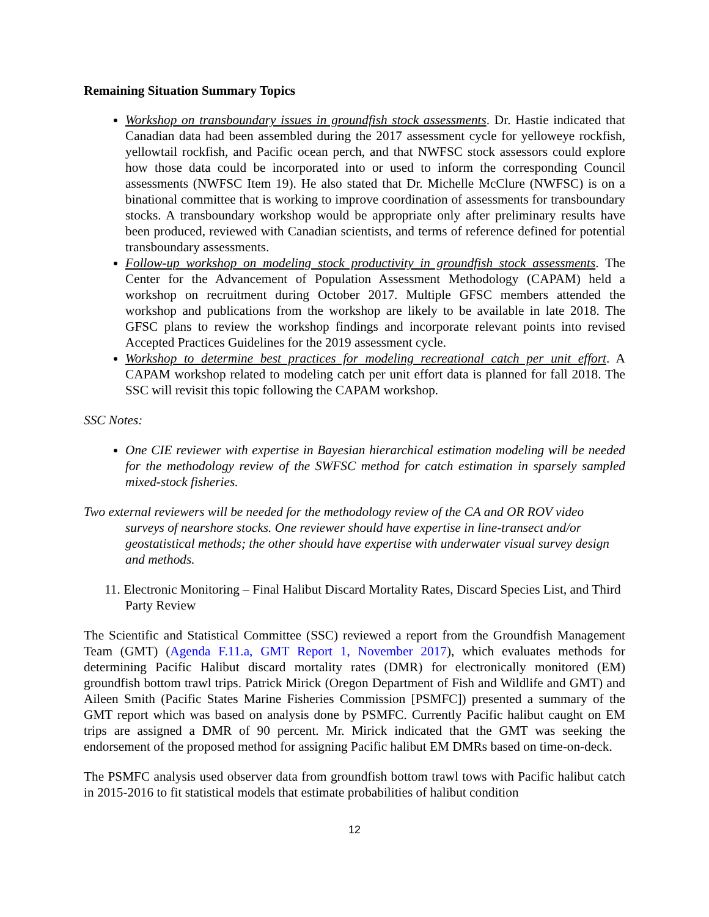Remaining Situation Summary Topics
Workshop on transboundary issues in groundfish stock assessments. Dr. Hastie indicated that Canadian data had been assembled during the 2017 assessment cycle for yelloweye rockfish, yellowtail rockfish, and Pacific ocean perch, and that NWFSC stock assessors could explore how those data could be incorporated into or used to inform the corresponding Council assessments (NWFSC Item 19). He also stated that Dr. Michelle McClure (NWFSC) is on a binational committee that is working to improve coordination of assessments for transboundary stocks. A transboundary workshop would be appropriate only after preliminary results have been produced, reviewed with Canadian scientists, and terms of reference defined for potential transboundary assessments.
Follow-up workshop on modeling stock productivity in groundfish stock assessments. The Center for the Advancement of Population Assessment Methodology (CAPAM) held a workshop on recruitment during October 2017. Multiple GFSC members attended the workshop and publications from the workshop are likely to be available in late 2018. The GFSC plans to review the workshop findings and incorporate relevant points into revised Accepted Practices Guidelines for the 2019 assessment cycle.
Workshop to determine best practices for modeling recreational catch per unit effort. A CAPAM workshop related to modeling catch per unit effort data is planned for fall 2018. The SSC will revisit this topic following the CAPAM workshop.
SSC Notes:
One CIE reviewer with expertise in Bayesian hierarchical estimation modeling will be needed for the methodology review of the SWFSC method for catch estimation in sparsely sampled mixed-stock fisheries.
Two external reviewers will be needed for the methodology review of the CA and OR ROV video surveys of nearshore stocks. One reviewer should have expertise in line-transect and/or geostatistical methods; the other should have expertise with underwater visual survey design and methods.
11. Electronic Monitoring – Final Halibut Discard Mortality Rates, Discard Species List, and Third Party Review
The Scientific and Statistical Committee (SSC) reviewed a report from the Groundfish Management Team (GMT) (Agenda F.11.a, GMT Report 1, November 2017), which evaluates methods for determining Pacific Halibut discard mortality rates (DMR) for electronically monitored (EM) groundfish bottom trawl trips. Patrick Mirick (Oregon Department of Fish and Wildlife and GMT) and Aileen Smith (Pacific States Marine Fisheries Commission [PSMFC]) presented a summary of the GMT report which was based on analysis done by PSMFC. Currently Pacific halibut caught on EM trips are assigned a DMR of 90 percent. Mr. Mirick indicated that the GMT was seeking the endorsement of the proposed method for assigning Pacific halibut EM DMRs based on time-on-deck.
The PSMFC analysis used observer data from groundfish bottom trawl tows with Pacific halibut catch in 2015-2016 to fit statistical models that estimate probabilities of halibut condition
12